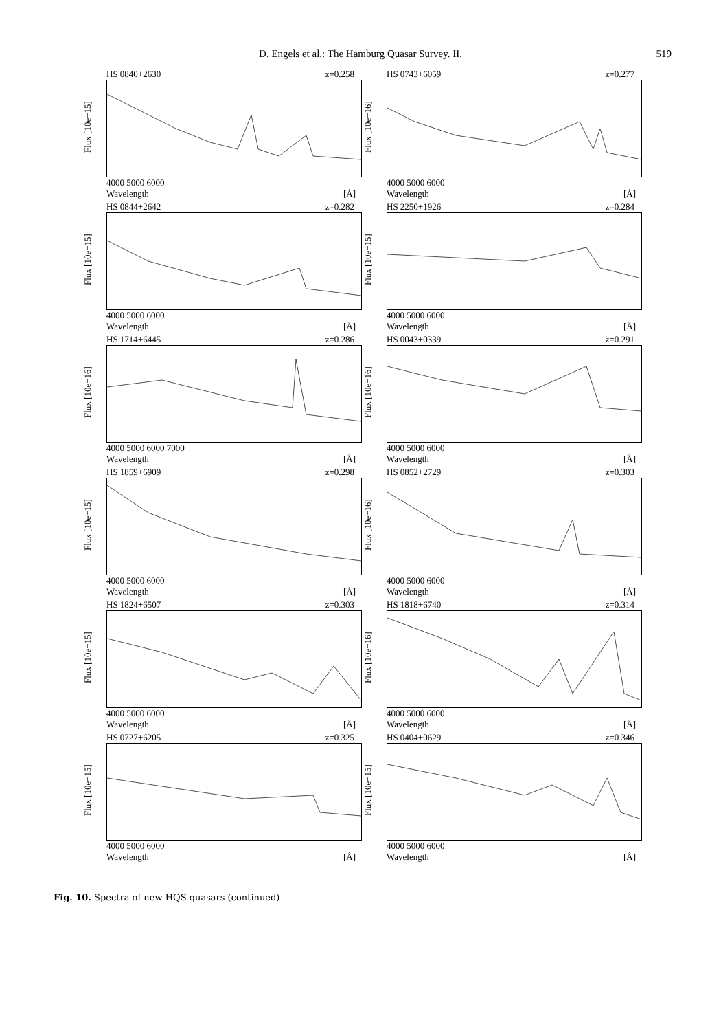D. Engels et al.: The Hamburg Quasar Survey. II. 519
HS 0840+2630 z=0.258
Flux [10e−15]
4000 5000 6000
Wavelength [Å]
HS 0743+6059 z=0.277
Flux [10e−16]
4000 5000 6000
Wavelength [Å]
HS 0844+2642 z=0.282
Flux [10e−15]
4000 5000 6000
Wavelength [Å]
HS 2250+1926 z=0.284
Flux [10e−15]
4000 5000 6000
Wavelength [Å]
HS 1714+6445 z=0.286
Flux [10e−16]
4000 5000 6000 7000
Wavelength [Å]
HS 0043+0339 z=0.291
Flux [10e−16]
4000 5000 6000
Wavelength [Å]
HS 1859+6909 z=0.298
Flux [10e−15]
4000 5000 6000
Wavelength [Å]
HS 0852+2729 z=0.303
Flux [10e−16]
4000 5000 6000
Wavelength [Å]
HS 1824+6507 z=0.303
Flux [10e−15]
4000 5000 6000
Wavelength [Å]
HS 1818+6740 z=0.314
Flux [10e−16]
4000 5000 6000
Wavelength [Å]
HS 0727+6205 z=0.325
Flux [10e−15]
4000 5000 6000
Wavelength [Å]
HS 0404+0629 z=0.346
Flux [10e−15]
4000 5000 6000
Wavelength [Å]
Fig. 10. Spectra of new HQS quasars (continued)